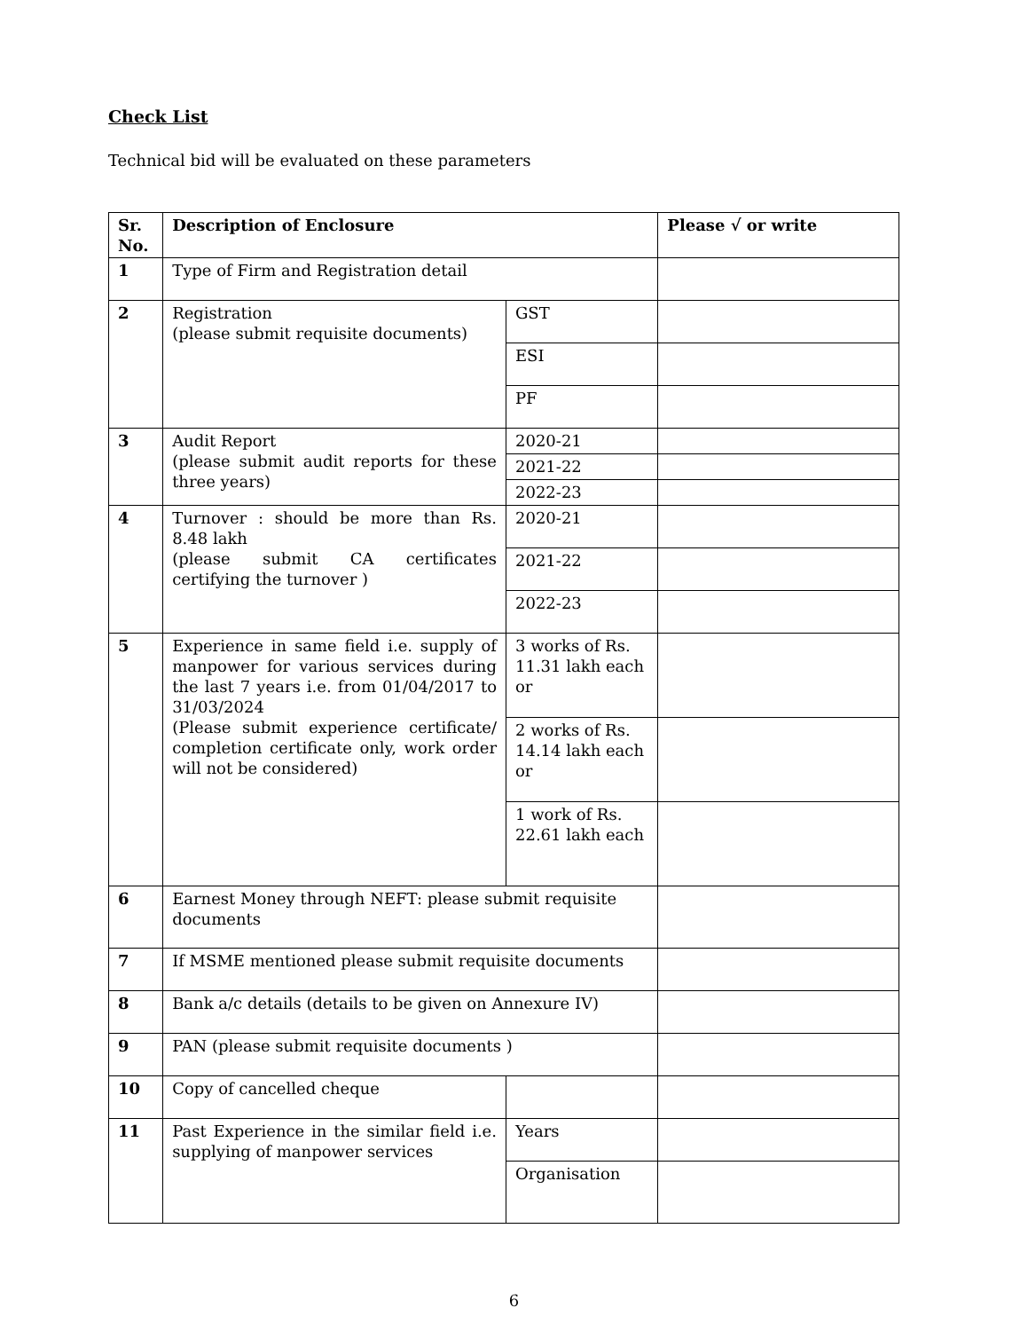Check List
Technical bid will be evaluated on these parameters
| Sr. No. | Description of Enclosure | | Please √ or write |
| --- | --- | --- | --- |
| 1 | Type of Firm and Registration detail | | |
| 2 | Registration (please submit requisite documents) | GST | |
| | | ESI | |
| | | PF | |
| 3 | Audit Report (please submit audit reports for these three years) | 2020-21 | |
| | | 2021-22 | |
| | | 2022-23 | |
| 4 | Turnover : should be more than Rs. 8.48 lakh (please submit CA certificates certifying the turnover ) | 2020-21 | |
| | | 2021-22 | |
| | | 2022-23 | |
| 5 | Experience in same field i.e. supply of manpower for various services during the last 7 years i.e. from 01/04/2017 to 31/03/2024 (Please submit experience certificate/ completion certificate only, work order will not be considered) | 3 works of Rs. 11.31 lakh each or | |
| | | 2 works of Rs. 14.14 lakh each or | |
| | | 1 work of Rs. 22.61 lakh each | |
| 6 | Earnest Money through NEFT: please submit requisite documents | | |
| 7 | If MSME mentioned please submit requisite documents | | |
| 8 | Bank a/c details (details to be given on Annexure IV) | | |
| 9 | PAN (please submit requisite documents ) | | |
| 10 | Copy of cancelled cheque | | |
| 11 | Past Experience in the similar field i.e. supplying of manpower services | Years | |
| | | Organisation | |
6